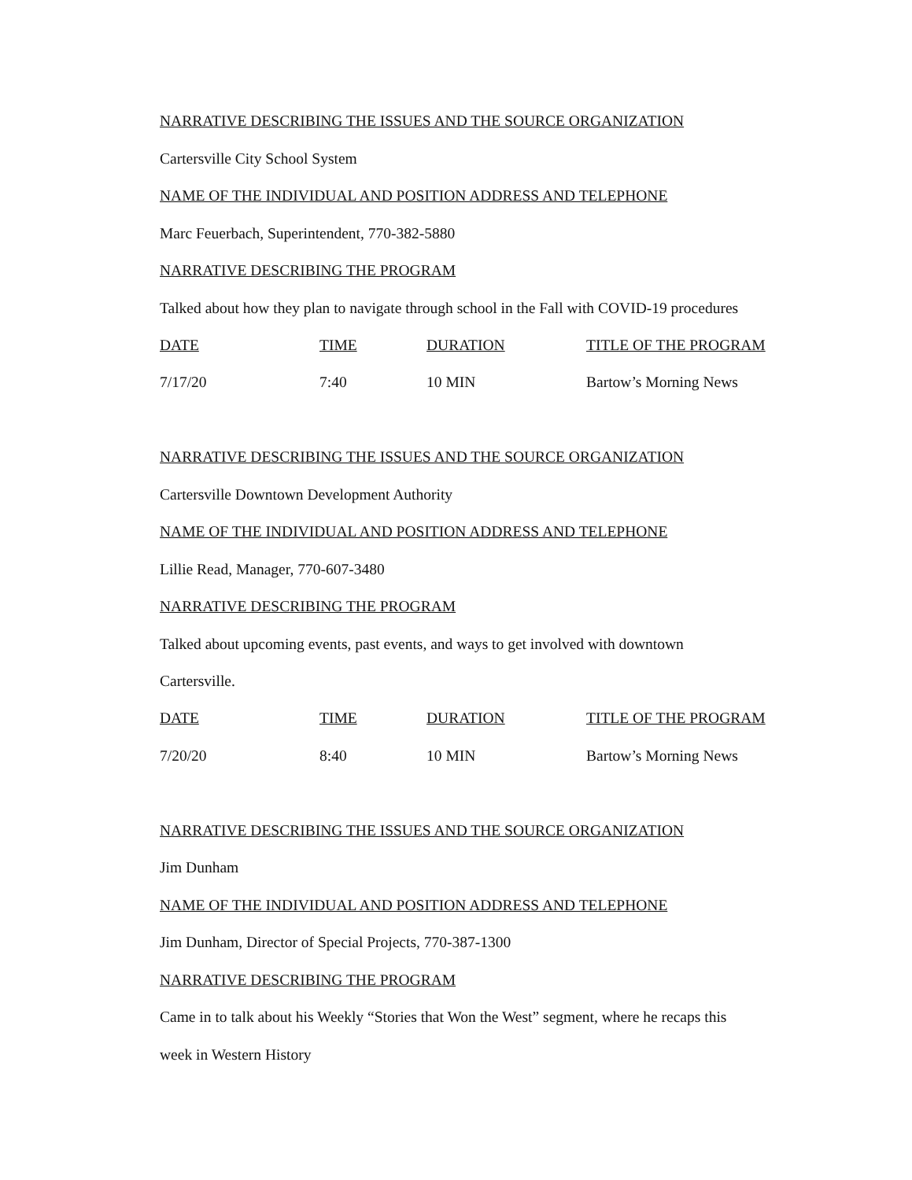NARRATIVE DESCRIBING THE ISSUES AND THE SOURCE ORGANIZATION
Cartersville City School System
NAME OF THE INDIVIDUAL AND POSITION ADDRESS AND TELEPHONE
Marc Feuerbach, Superintendent, 770-382-5880
NARRATIVE DESCRIBING THE PROGRAM
Talked about how they plan to navigate through school in the Fall with COVID-19 procedures
| DATE | TIME | DURATION | TITLE OF THE PROGRAM |
| --- | --- | --- | --- |
| 7/17/20 | 7:40 | 10 MIN | Bartow’s Morning News |
NARRATIVE DESCRIBING THE ISSUES AND THE SOURCE ORGANIZATION
Cartersville Downtown Development Authority
NAME OF THE INDIVIDUAL AND POSITION ADDRESS AND TELEPHONE
Lillie Read, Manager, 770-607-3480
NARRATIVE DESCRIBING THE PROGRAM
Talked about upcoming events, past events, and ways to get involved with downtown
Cartersville.
| DATE | TIME | DURATION | TITLE OF THE PROGRAM |
| --- | --- | --- | --- |
| 7/20/20 | 8:40 | 10 MIN | Bartow’s Morning News |
NARRATIVE DESCRIBING THE ISSUES AND THE SOURCE ORGANIZATION
Jim Dunham
NAME OF THE INDIVIDUAL AND POSITION ADDRESS AND TELEPHONE
Jim Dunham, Director of Special Projects, 770-387-1300
NARRATIVE DESCRIBING THE PROGRAM
Came in to talk about his Weekly “Stories that Won the West” segment, where he recaps this
week in Western History